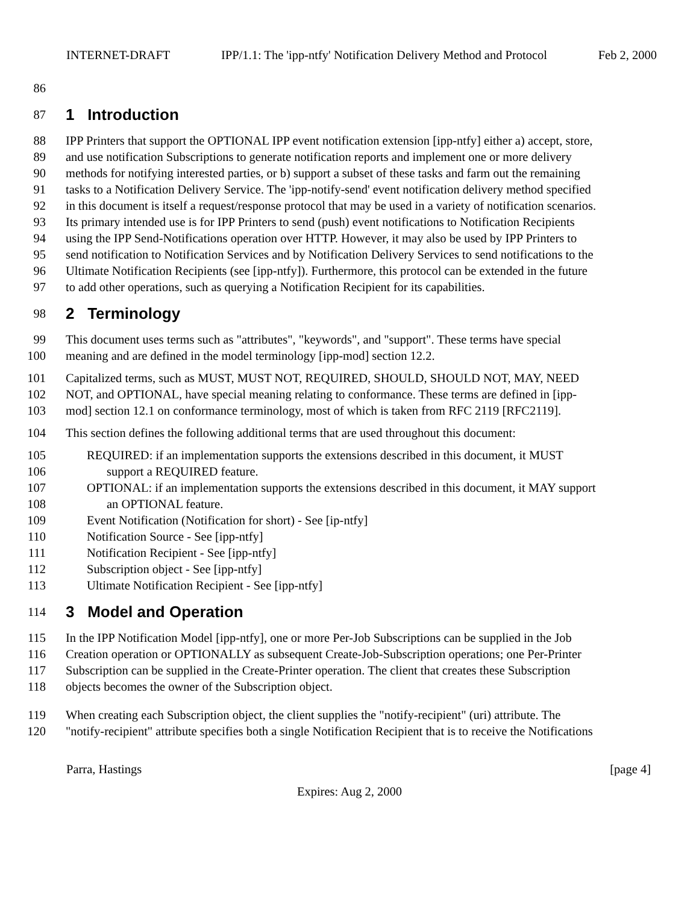INTERNET-DRAFT IPP/1.1: The 'ipp-ntfy' Notification Delivery Method and Protocol Feb 2, 2000
86
87 1 Introduction
88 IPP Printers that support the OPTIONAL IPP event notification extension [ipp-ntfy] either a) accept, store,
89 and use notification Subscriptions to generate notification reports and implement one or more delivery
90 methods for notifying interested parties, or b) support a subset of these tasks and farm out the remaining
91 tasks to a Notification Delivery Service. The 'ipp-notify-send' event notification delivery method specified
92 in this document is itself a request/response protocol that may be used in a variety of notification scenarios.
93 Its primary intended use is for IPP Printers to send (push) event notifications to Notification Recipients
94 using the IPP Send-Notifications operation over HTTP. However, it may also be used by IPP Printers to
95 send notification to Notification Services and by Notification Delivery Services to send notifications to the
96 Ultimate Notification Recipients (see [ipp-ntfy]). Furthermore, this protocol can be extended in the future
97 to add other operations, such as querying a Notification Recipient for its capabilities.
98 2 Terminology
99 This document uses terms such as "attributes", "keywords", and "support". These terms have special
100 meaning and are defined in the model terminology [ipp-mod] section 12.2.
101 Capitalized terms, such as MUST, MUST NOT, REQUIRED, SHOULD, SHOULD NOT, MAY, NEED
102 NOT, and OPTIONAL, have special meaning relating to conformance. These terms are defined in [ipp-
103 mod] section 12.1 on conformance terminology, most of which is taken from RFC 2119 [RFC2119].
104 This section defines the following additional terms that are used throughout this document:
105 REQUIRED: if an implementation supports the extensions described in this document, it MUST
106 support a REQUIRED feature.
107 OPTIONAL: if an implementation supports the extensions described in this document, it MAY support
108 an OPTIONAL feature.
109 Event Notification (Notification for short) - See [ip-ntfy]
110 Notification Source - See [ipp-ntfy]
111 Notification Recipient - See [ipp-ntfy]
112 Subscription object - See [ipp-ntfy]
113 Ultimate Notification Recipient - See [ipp-ntfy]
114 3 Model and Operation
115 In the IPP Notification Model [ipp-ntfy], one or more Per-Job Subscriptions can be supplied in the Job
116 Creation operation or OPTIONALLY as subsequent Create-Job-Subscription operations; one Per-Printer
117 Subscription can be supplied in the Create-Printer operation. The client that creates these Subscription
118 objects becomes the owner of the Subscription object.
119 When creating each Subscription object, the client supplies the "notify-recipient" (uri) attribute. The
120 "notify-recipient" attribute specifies both a single Notification Recipient that is to receive the Notifications
Parra, Hastings [page 4]
Expires: Aug 2, 2000